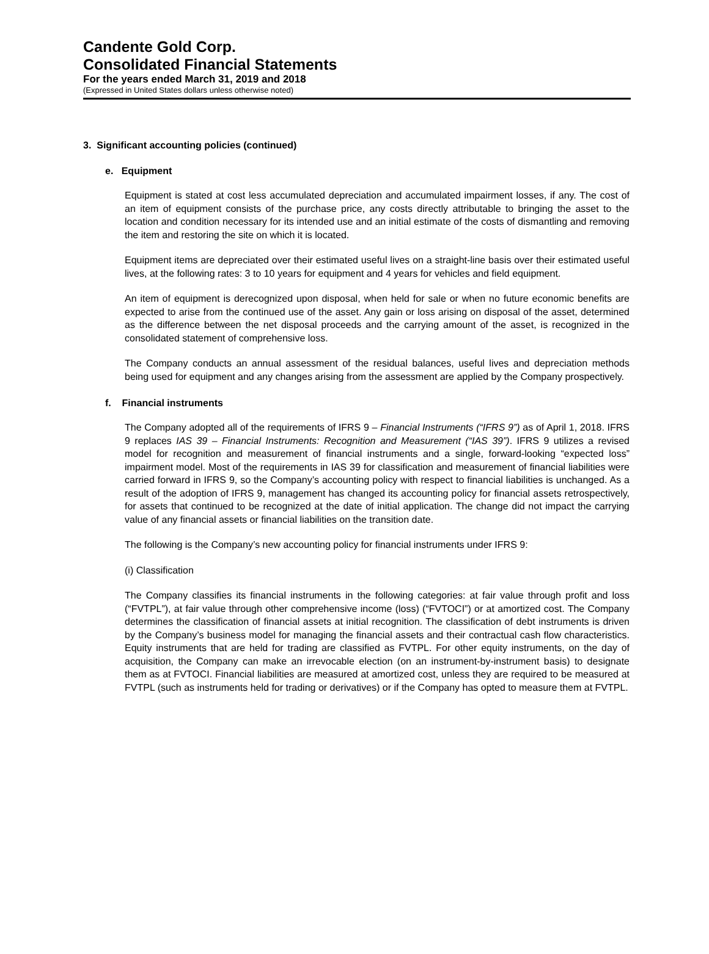Candente Gold Corp.
Consolidated Financial Statements
For the years ended March 31, 2019 and 2018
(Expressed in United States dollars unless otherwise noted)
3. Significant accounting policies (continued)
e. Equipment
Equipment is stated at cost less accumulated depreciation and accumulated impairment losses, if any. The cost of an item of equipment consists of the purchase price, any costs directly attributable to bringing the asset to the location and condition necessary for its intended use and an initial estimate of the costs of dismantling and removing the item and restoring the site on which it is located.
Equipment items are depreciated over their estimated useful lives on a straight-line basis over their estimated useful lives, at the following rates: 3 to 10 years for equipment and 4 years for vehicles and field equipment.
An item of equipment is derecognized upon disposal, when held for sale or when no future economic benefits are expected to arise from the continued use of the asset. Any gain or loss arising on disposal of the asset, determined as the difference between the net disposal proceeds and the carrying amount of the asset, is recognized in the consolidated statement of comprehensive loss.
The Company conducts an annual assessment of the residual balances, useful lives and depreciation methods being used for equipment and any changes arising from the assessment are applied by the Company prospectively.
f. Financial instruments
The Company adopted all of the requirements of IFRS 9 – Financial Instruments (“IFRS 9”) as of April 1, 2018. IFRS 9 replaces IAS 39 – Financial Instruments: Recognition and Measurement (“IAS 39”). IFRS 9 utilizes a revised model for recognition and measurement of financial instruments and a single, forward-looking “expected loss” impairment model. Most of the requirements in IAS 39 for classification and measurement of financial liabilities were carried forward in IFRS 9, so the Company’s accounting policy with respect to financial liabilities is unchanged. As a result of the adoption of IFRS 9, management has changed its accounting policy for financial assets retrospectively, for assets that continued to be recognized at the date of initial application. The change did not impact the carrying value of any financial assets or financial liabilities on the transition date.
The following is the Company’s new accounting policy for financial instruments under IFRS 9:
(i) Classification
The Company classifies its financial instruments in the following categories: at fair value through profit and loss (“FVTPL”), at fair value through other comprehensive income (loss) (“FVTOCI”) or at amortized cost. The Company determines the classification of financial assets at initial recognition. The classification of debt instruments is driven by the Company’s business model for managing the financial assets and their contractual cash flow characteristics. Equity instruments that are held for trading are classified as FVTPL. For other equity instruments, on the day of acquisition, the Company can make an irrevocable election (on an instrument-by-instrument basis) to designate them as at FVTOCI. Financial liabilities are measured at amortized cost, unless they are required to be measured at FVTPL (such as instruments held for trading or derivatives) or if the Company has opted to measure them at FVTPL.